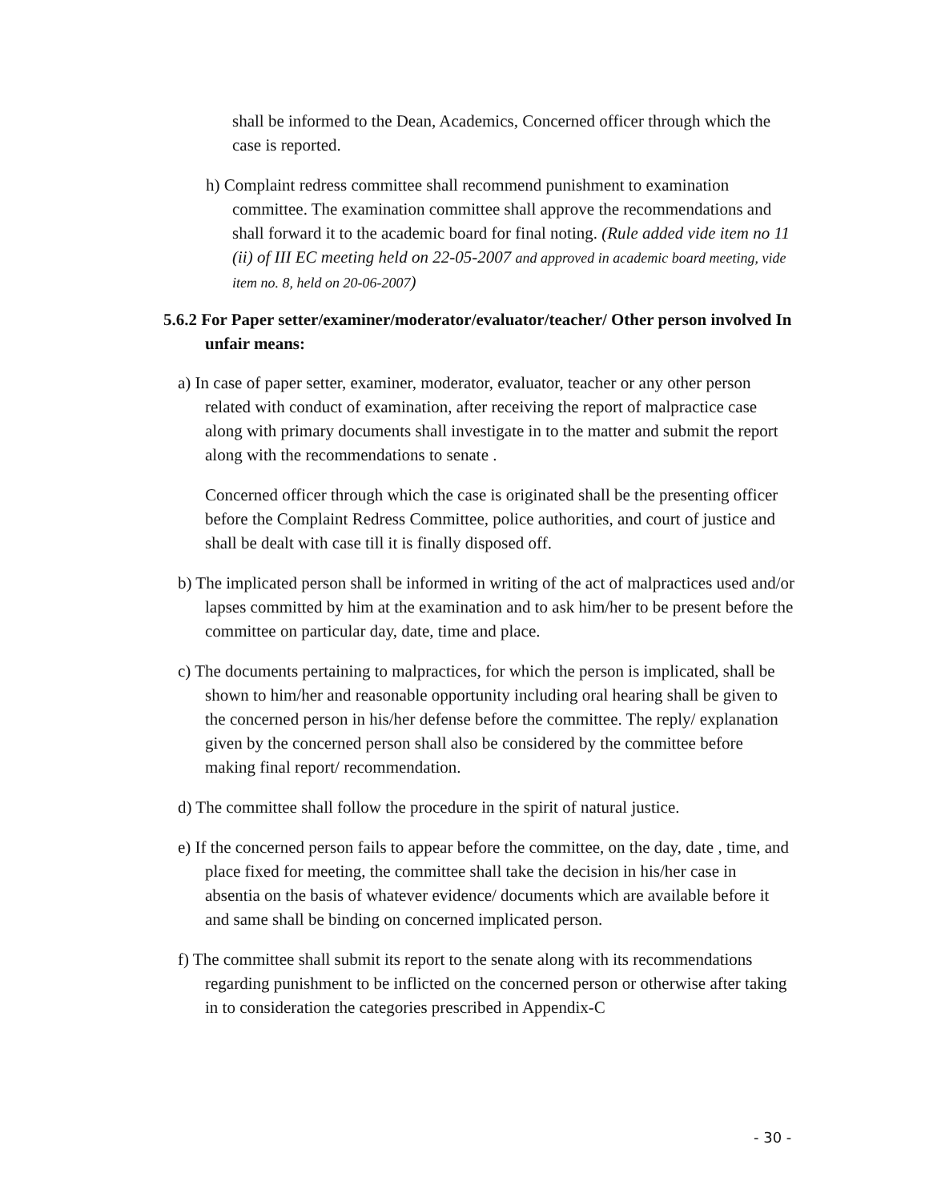shall be informed to the Dean, Academics, Concerned officer through which the case is reported.
h) Complaint redress committee shall recommend punishment to examination committee. The examination committee shall approve the recommendations and shall forward it to the academic board for final noting. (Rule added vide item no 11 (ii) of III EC meeting held on 22-05-2007 and approved in academic board meeting, vide item no. 8, held on 20-06-2007)
5.6.2 For Paper setter/examiner/moderator/evaluator/teacher/ Other person involved In unfair means:
a) In case of paper setter, examiner, moderator, evaluator, teacher or any other person related with conduct of examination, after receiving the report of malpractice case along with primary documents shall investigate in to the matter and submit the report along with the recommendations to senate .
Concerned officer through which the case is originated shall be the presenting officer before the Complaint Redress Committee, police authorities, and court of justice and shall be dealt with case till it is finally disposed off.
b) The implicated person shall be informed in writing of the act of malpractices used and/or lapses committed by him at the examination and to ask him/her to be present before the committee on particular day, date, time and place.
c) The documents pertaining to malpractices, for which the person is implicated, shall be shown to him/her and reasonable opportunity including oral hearing shall be given to the concerned person in his/her defense before the committee. The reply/ explanation given by the concerned person shall also be considered by the committee before making final report/ recommendation.
d) The committee shall follow the procedure in the spirit of natural justice.
e) If the concerned person fails to appear before the committee, on the day, date , time, and place fixed for meeting, the committee shall take the decision in his/her case in absentia on the basis of whatever evidence/ documents which are available before it and same shall be binding on concerned implicated person.
f) The committee shall submit its report to the senate along with its recommendations regarding punishment to be inflicted on the concerned person or otherwise after taking in to consideration the categories prescribed in Appendix-C
- 30 -